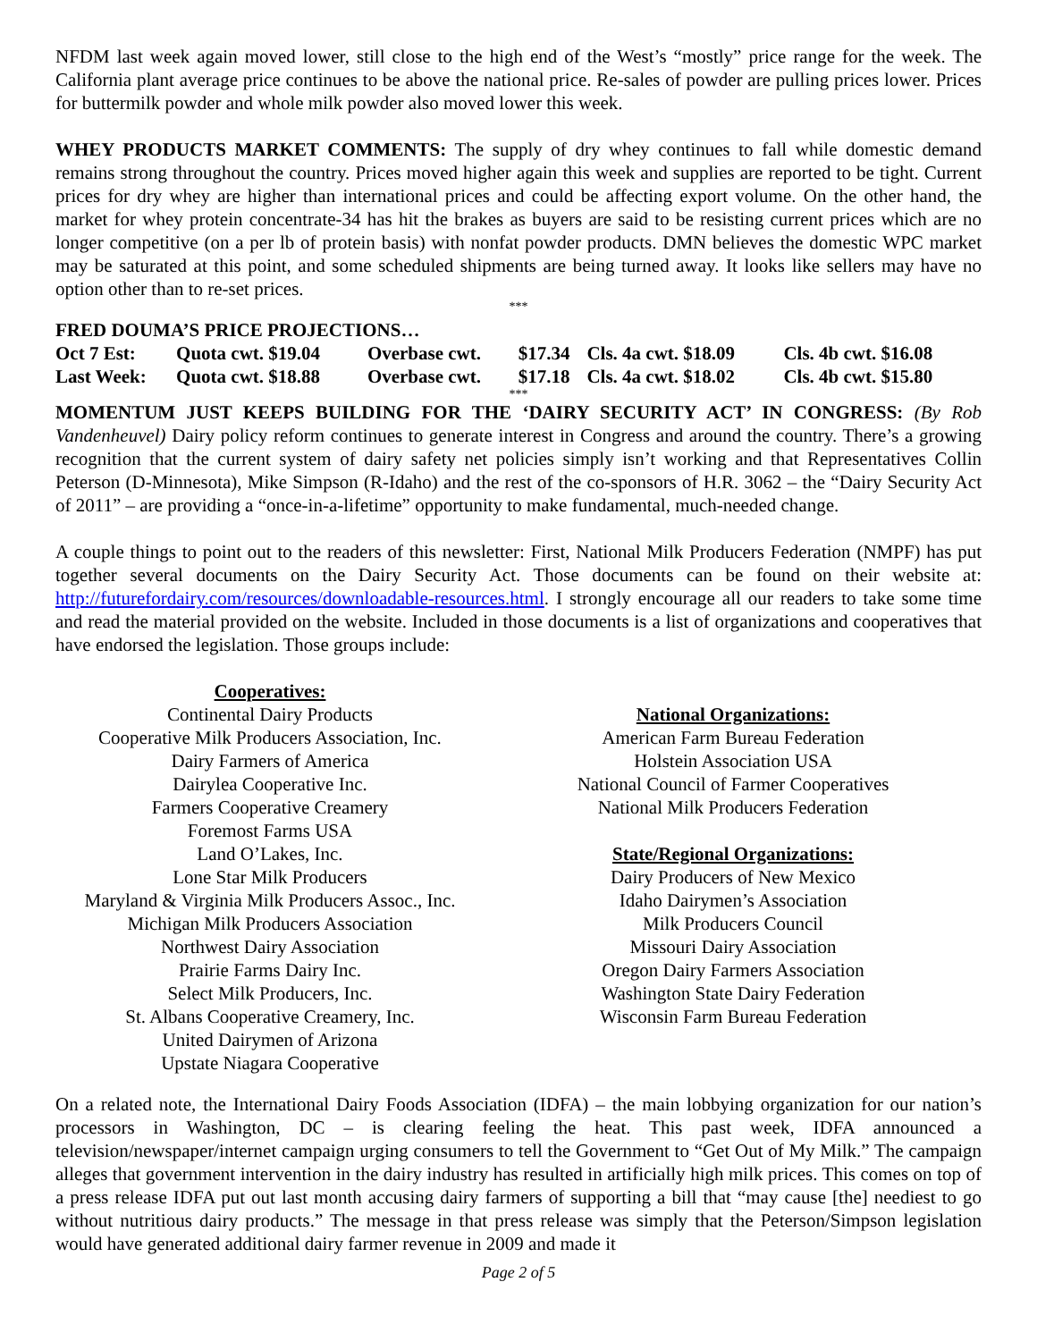NFDM last week again moved lower, still close to the high end of the West’s “mostly” price range for the week. The California plant average price continues to be above the national price. Re-sales of powder are pulling prices lower. Prices for buttermilk powder and whole milk powder also moved lower this week.
WHEY PRODUCTS MARKET COMMENTS: The supply of dry whey continues to fall while domestic demand remains strong throughout the country. Prices moved higher again this week and supplies are reported to be tight. Current prices for dry whey are higher than international prices and could be affecting export volume. On the other hand, the market for whey protein concentrate-34 has hit the brakes as buyers are said to be resisting current prices which are no longer competitive (on a per lb of protein basis) with nonfat powder products. DMN believes the domestic WPC market may be saturated at this point, and some scheduled shipments are being turned away. It looks like sellers may have no option other than to re-set prices.
***
FRED DOUMA’S PRICE PROJECTIONS…
| Oct 7 Est: | Quota cwt. $19.04 | Overbase cwt. | $17.34 | Cls. 4a cwt. $18.09 | Cls. 4b cwt. $16.08 |
| Last Week: | Quota cwt. $18.88 | Overbase cwt. | $17.18 | Cls. 4a cwt. $18.02 | Cls. 4b cwt. $15.80 |
***
MOMENTUM JUST KEEPS BUILDING FOR THE ‘DAIRY SECURITY ACT’ IN CONGRESS: (By Rob Vandenheuvel) Dairy policy reform continues to generate interest in Congress and around the country. There’s a growing recognition that the current system of dairy safety net policies simply isn’t working and that Representatives Collin Peterson (D-Minnesota), Mike Simpson (R-Idaho) and the rest of the co-sponsors of H.R. 3062 – the “Dairy Security Act of 2011” – are providing a “once-in-a-lifetime” opportunity to make fundamental, much-needed change.
A couple things to point out to the readers of this newsletter: First, National Milk Producers Federation (NMPF) has put together several documents on the Dairy Security Act. Those documents can be found on their website at: http://futurefordairy.com/resources/downloadable-resources.html. I strongly encourage all our readers to take some time and read the material provided on the website. Included in those documents is a list of organizations and cooperatives that have endorsed the legislation. Those groups include:
Cooperatives:
Continental Dairy Products
Cooperative Milk Producers Association, Inc.
Dairy Farmers of America
Dairylea Cooperative Inc.
Farmers Cooperative Creamery
Foremost Farms USA
Land O’Lakes, Inc.
Lone Star Milk Producers
Maryland & Virginia Milk Producers Assoc., Inc.
Michigan Milk Producers Association
Northwest Dairy Association
Prairie Farms Dairy Inc.
Select Milk Producers, Inc.
St. Albans Cooperative Creamery, Inc.
United Dairymen of Arizona
Upstate Niagara Cooperative
National Organizations:
American Farm Bureau Federation
Holstein Association USA
National Council of Farmer Cooperatives
National Milk Producers Federation
State/Regional Organizations:
Dairy Producers of New Mexico
Idaho Dairymen’s Association
Milk Producers Council
Missouri Dairy Association
Oregon Dairy Farmers Association
Washington State Dairy Federation
Wisconsin Farm Bureau Federation
On a related note, the International Dairy Foods Association (IDFA) – the main lobbying organization for our nation’s processors in Washington, DC – is clearing feeling the heat. This past week, IDFA announced a television/newspaper/internet campaign urging consumers to tell the Government to “Get Out of My Milk.” The campaign alleges that government intervention in the dairy industry has resulted in artificially high milk prices. This comes on top of a press release IDFA put out last month accusing dairy farmers of supporting a bill that “may cause [the] neediest to go without nutritious dairy products.” The message in that press release was simply that the Peterson/Simpson legislation would have generated additional dairy farmer revenue in 2009 and made it
Page 2 of 5